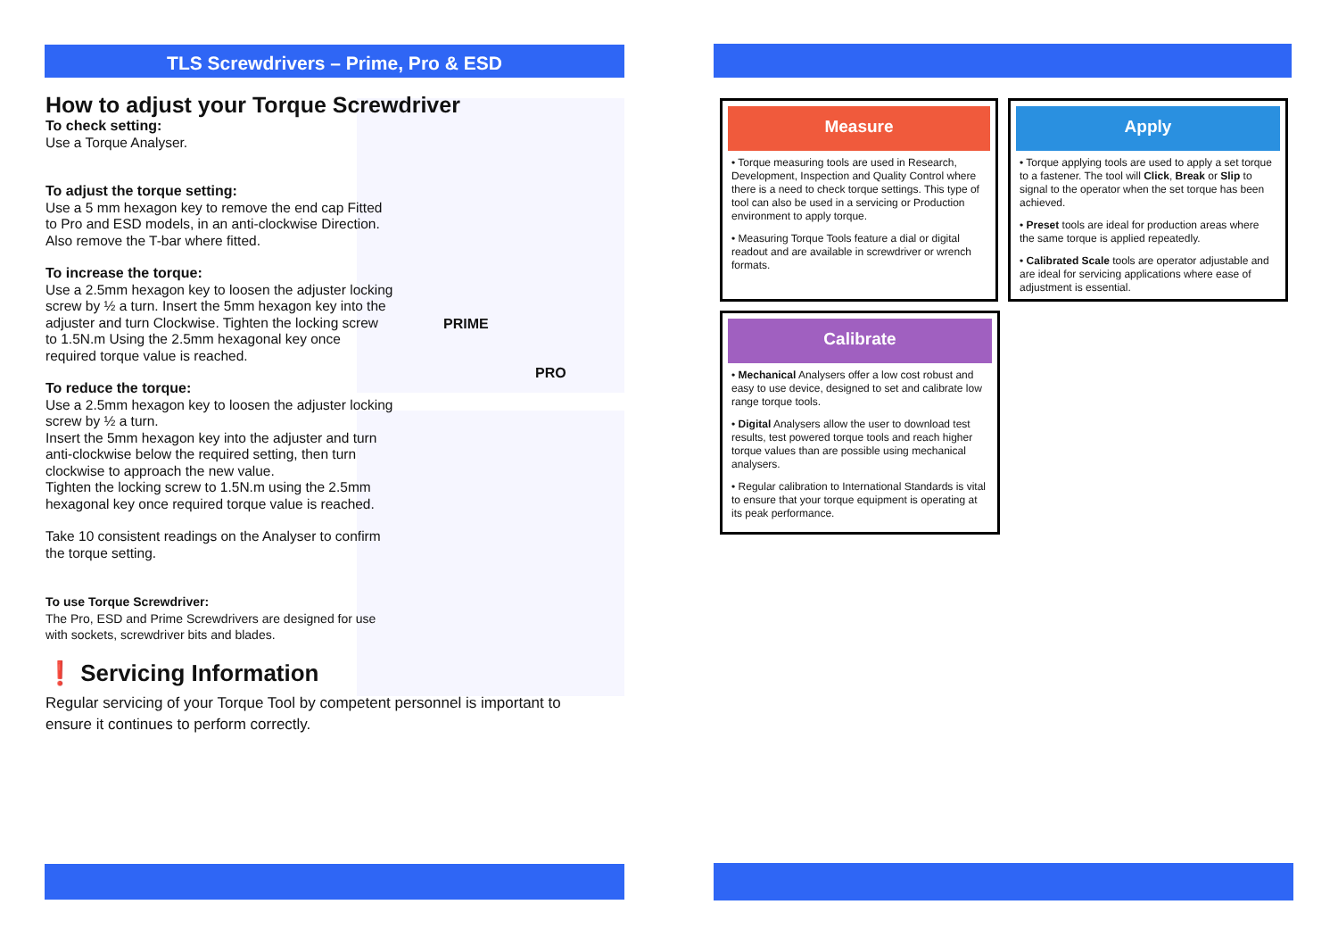TLS Screwdrivers – Prime, Pro & ESD
How to adjust your Torque Screwdriver
To check setting:
Use a Torque Analyser.
To adjust the torque setting:
Use a 5 mm hexagon key to remove the end cap Fitted to Pro and ESD models, in an anti-clockwise Direction. Also remove the T-bar where fitted.
To increase the torque:
Use a 2.5mm hexagon key to loosen the adjuster locking screw by ½ a turn. Insert the 5mm hexagon key into the adjuster and turn Clockwise. Tighten the locking screw to 1.5N.m Using the 2.5mm hexagonal key once required torque value is reached.
To reduce the torque:
Use a 2.5mm hexagon key to loosen the adjuster locking screw by ½ a turn.
Insert the 5mm hexagon key into the adjuster and turn anti-clockwise below the required setting, then turn clockwise to approach the new value.
Tighten the locking screw to 1.5N.m using the 2.5mm hexagonal key once required torque value is reached.
Take 10 consistent readings on the Analyser to confirm the torque setting.
To use Torque Screwdriver:
The Pro, ESD and Prime Screwdrivers are designed for use with sockets, screwdriver bits and blades.
❗ Servicing Information
Regular servicing of your Torque Tool by competent personnel is important to ensure it continues to perform correctly.
PRIME
PRO
Measure
• Torque measuring tools are used in Research, Development, Inspection and Quality Control where there is a need to check torque settings. This type of tool can also be used in a servicing or Production environment to apply torque.
• Measuring Torque Tools feature a dial or digital readout and are available in screwdriver or wrench formats.
Apply
• Torque applying tools are used to apply a set torque to a fastener. The tool will Click, Break or Slip to signal to the operator when the set torque has been achieved.
• Preset tools are ideal for production areas where the same torque is applied repeatedly.
• Calibrated Scale tools are operator adjustable and are ideal for servicing applications where ease of adjustment is essential.
Calibrate
• Mechanical Analysers offer a low cost robust and easy to use device, designed to set and calibrate low range torque tools.
• Digital Analysers allow the user to download test results, test powered torque tools and reach higher torque values than are possible using mechanical analysers.
• Regular calibration to International Standards is vital to ensure that your torque equipment is operating at its peak performance.